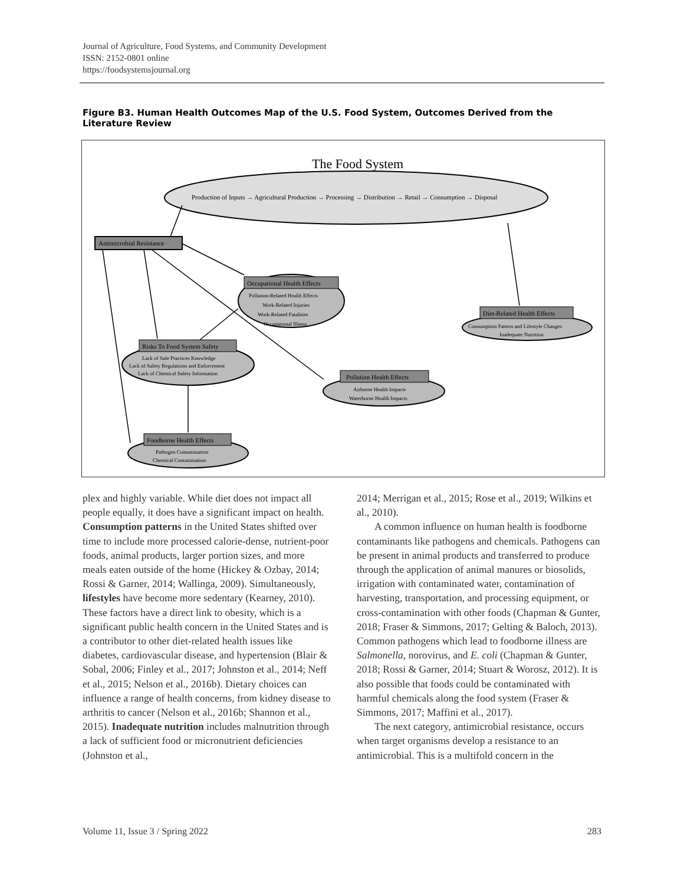Journal of Agriculture, Food Systems, and Community Development
ISSN: 2152-0801 online
https://foodsystemsjournal.org
Figure B3. Human Health Outcomes Map of the U.S. Food System, Outcomes Derived from the Literature Review
The Food System
Production of Inputs → Agricultural Production → Processing → Distribution → Retail → Consumption → Disposal
Antimicrobial Resistance
Occupational Health Effects
Pollution-Related Health Effects
Work-Related Injuries
Work-Related Fatalities
Occupational Illness
Diet-Related Health Effects
Consumption Pattern and Lifestyle Changes
Inadequate Nutrition
Risks To Food System Safety
Lack of Safe Practices Knowledge
Lack of Safety Regulations and Enforcement
Lack of Chemical Safety Information
Pollution Health Effects
Airborne Health Impacts
Waterborne Health Impacts
Foodborne Health Effects
Pathogen Contamination
Chemical Contamination
plex and highly variable. While diet does not impact all people equally, it does have a significant impact on health. Consumption patterns in the United States shifted over time to include more processed calorie-dense, nutrient-poor foods, animal products, larger portion sizes, and more meals eaten outside of the home (Hickey & Ozbay, 2014; Rossi & Garner, 2014; Wallinga, 2009). Simultaneously, lifestyles have become more sedentary (Kearney, 2010). These factors have a direct link to obesity, which is a significant public health concern in the United States and is a contributor to other diet-related health issues like diabetes, cardiovascular disease, and hypertension (Blair & Sobal, 2006; Finley et al., 2017; Johnston et al., 2014; Neff et al., 2015; Nelson et al., 2016b). Dietary choices can influence a range of health concerns, from kidney disease to arthritis to cancer (Nelson et al., 2016b; Shannon et al., 2015). Inadequate nutrition includes malnutrition through a lack of sufficient food or micronutrient deficiencies (Johnston et al.,
2014; Merrigan et al., 2015; Rose et al., 2019; Wilkins et al., 2010).
A common influence on human health is foodborne contaminants like pathogens and chemicals. Pathogens can be present in animal products and transferred to produce through the application of animal manures or biosolids, irrigation with contaminated water, contamination of harvesting, transportation, and processing equipment, or cross-contamination with other foods (Chapman & Gunter, 2018; Fraser & Simmons, 2017; Gelting & Baloch, 2013). Common pathogens which lead to foodborne illness are Salmonella, norovirus, and E. coli (Chapman & Gunter, 2018; Rossi & Garner, 2014; Stuart & Worosz, 2012). It is also possible that foods could be contaminated with harmful chemicals along the food system (Fraser & Simmons, 2017; Maffini et al., 2017).
The next category, antimicrobial resistance, occurs when target organisms develop a resistance to an antimicrobial. This is a multifold concern in the
Volume 11, Issue 3 / Spring 2022 283